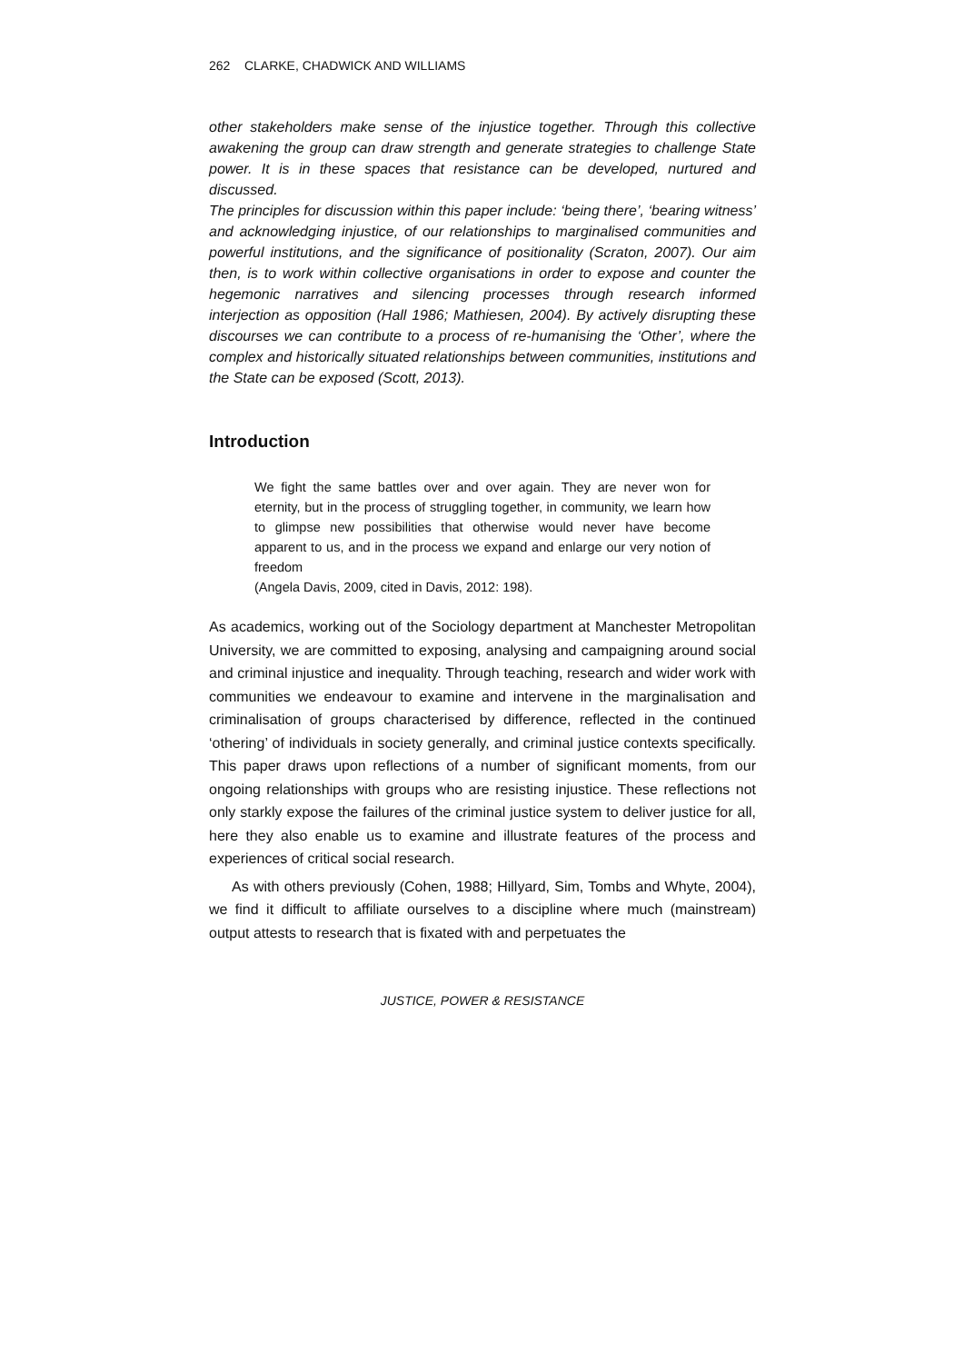262 CLARKE, CHADWICK AND WILLIAMS
other stakeholders make sense of the injustice together. Through this collective awakening the group can draw strength and generate strategies to challenge State power. It is in these spaces that resistance can be developed, nurtured and discussed.
The principles for discussion within this paper include: ‘being there’, ‘bearing witness’ and acknowledging injustice, of our relationships to marginalised communities and powerful institutions, and the significance of positionality (Scraton, 2007). Our aim then, is to work within collective organisations in order to expose and counter the hegemonic narratives and silencing processes through research informed interjection as opposition (Hall 1986; Mathiesen, 2004). By actively disrupting these discourses we can contribute to a process of re-humanising the ‘Other’, where the complex and historically situated relationships between communities, institutions and the State can be exposed (Scott, 2013).
Introduction
We fight the same battles over and over again. They are never won for eternity, but in the process of struggling together, in community, we learn how to glimpse new possibilities that otherwise would never have become apparent to us, and in the process we expand and enlarge our very notion of freedom
(Angela Davis, 2009, cited in Davis, 2012: 198).
As academics, working out of the Sociology department at Manchester Metropolitan University, we are committed to exposing, analysing and campaigning around social and criminal injustice and inequality. Through teaching, research and wider work with communities we endeavour to examine and intervene in the marginalisation and criminalisation of groups characterised by difference, reflected in the continued ‘othering’ of individuals in society generally, and criminal justice contexts specifically. This paper draws upon reflections of a number of significant moments, from our ongoing relationships with groups who are resisting injustice. These reflections not only starkly expose the failures of the criminal justice system to deliver justice for all, here they also enable us to examine and illustrate features of the process and experiences of critical social research.
As with others previously (Cohen, 1988; Hillyard, Sim, Tombs and Whyte, 2004), we find it difficult to affiliate ourselves to a discipline where much (mainstream) output attests to research that is fixated with and perpetuates the
JUSTICE, POWER & RESISTANCE